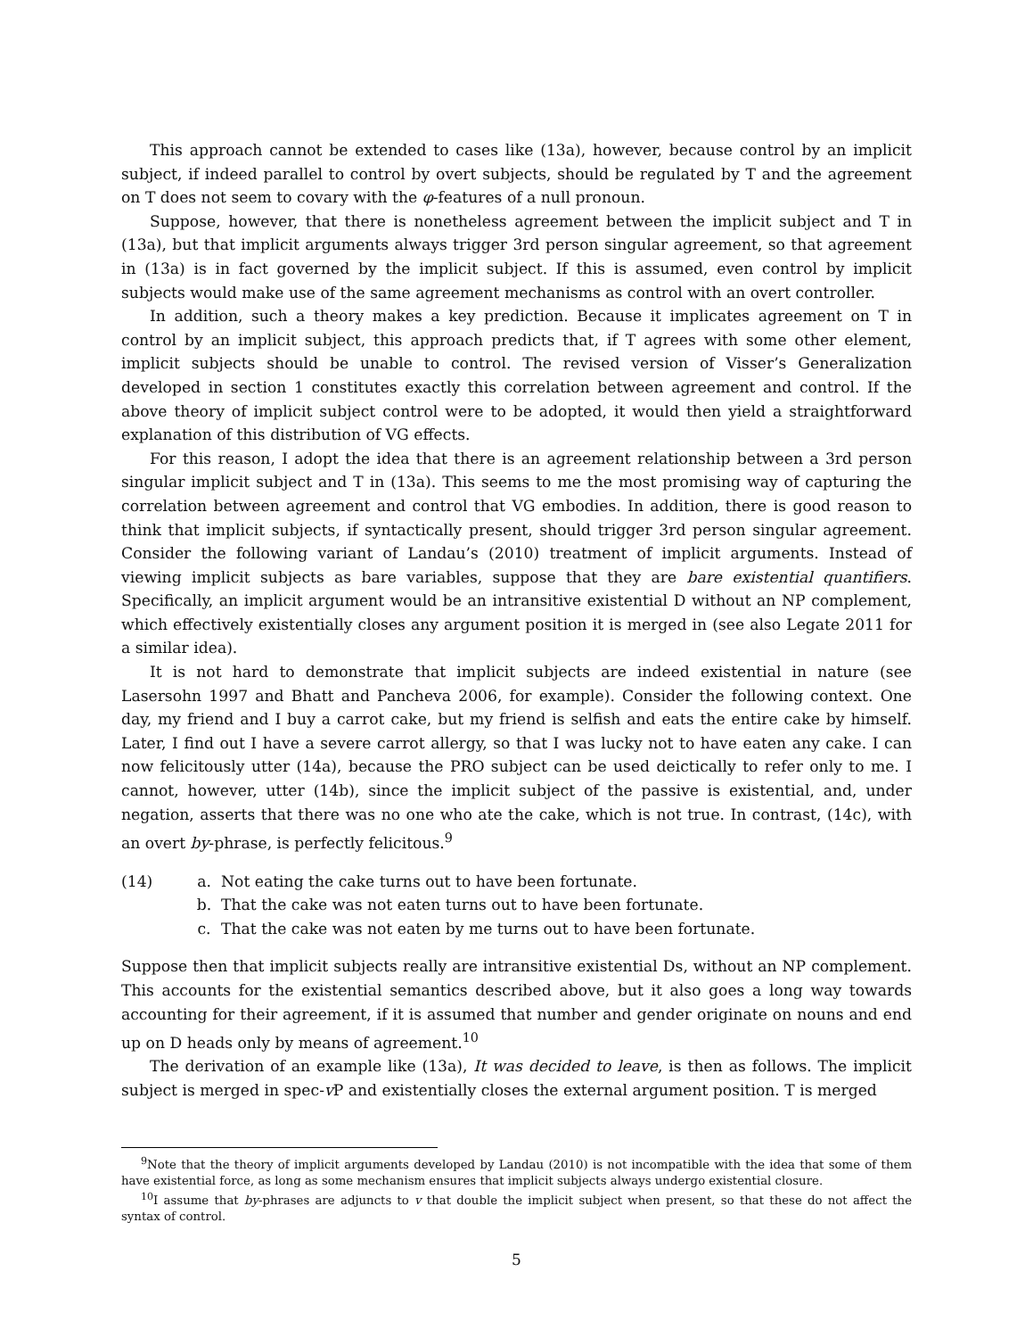This approach cannot be extended to cases like (13a), however, because control by an implicit subject, if indeed parallel to control by overt subjects, should be regulated by T and the agreement on T does not seem to covary with the φ-features of a null pronoun.
Suppose, however, that there is nonetheless agreement between the implicit subject and T in (13a), but that implicit arguments always trigger 3rd person singular agreement, so that agreement in (13a) is in fact governed by the implicit subject. If this is assumed, even control by implicit subjects would make use of the same agreement mechanisms as control with an overt controller.
In addition, such a theory makes a key prediction. Because it implicates agreement on T in control by an implicit subject, this approach predicts that, if T agrees with some other element, implicit subjects should be unable to control. The revised version of Visser’s Generalization developed in section 1 constitutes exactly this correlation between agreement and control. If the above theory of implicit subject control were to be adopted, it would then yield a straightforward explanation of this distribution of VG effects.
For this reason, I adopt the idea that there is an agreement relationship between a 3rd person singular implicit subject and T in (13a). This seems to me the most promising way of capturing the correlation between agreement and control that VG embodies. In addition, there is good reason to think that implicit subjects, if syntactically present, should trigger 3rd person singular agreement. Consider the following variant of Landau’s (2010) treatment of implicit arguments. Instead of viewing implicit subjects as bare variables, suppose that they are bare existential quantifiers. Specifically, an implicit argument would be an intransitive existential D without an NP complement, which effectively existentially closes any argument position it is merged in (see also Legate 2011 for a similar idea).
It is not hard to demonstrate that implicit subjects are indeed existential in nature (see Lasersohn 1997 and Bhatt and Pancheva 2006, for example). Consider the following context. One day, my friend and I buy a carrot cake, but my friend is selfish and eats the entire cake by himself. Later, I find out I have a severe carrot allergy, so that I was lucky not to have eaten any cake. I can now felicitously utter (14a), because the PRO subject can be used deictically to refer only to me. I cannot, however, utter (14b), since the implicit subject of the passive is existential, and, under negation, asserts that there was no one who ate the cake, which is not true. In contrast, (14c), with an overt by-phrase, is perfectly felicitous.<sup>9</sup>
(14) a. Not eating the cake turns out to have been fortunate.
b. That the cake was not eaten turns out to have been fortunate.
c. That the cake was not eaten by me turns out to have been fortunate.
Suppose then that implicit subjects really are intransitive existential Ds, without an NP complement. This accounts for the existential semantics described above, but it also goes a long way towards accounting for their agreement, if it is assumed that number and gender originate on nouns and end up on D heads only by means of agreement.<sup>10</sup>
The derivation of an example like (13a), It was decided to leave, is then as follows. The implicit subject is merged in spec-v P and existentially closes the external argument position. T is merged
<sup>9</sup> Note that the theory of implicit arguments developed by Landau (2010) is not incompatible with the idea that some of them have existential force, as long as some mechanism ensures that implicit subjects always undergo existential closure.
<sup>10</sup> I assume that by-phrases are adjuncts to v that double the implicit subject when present, so that these do not affect the syntax of control.
5